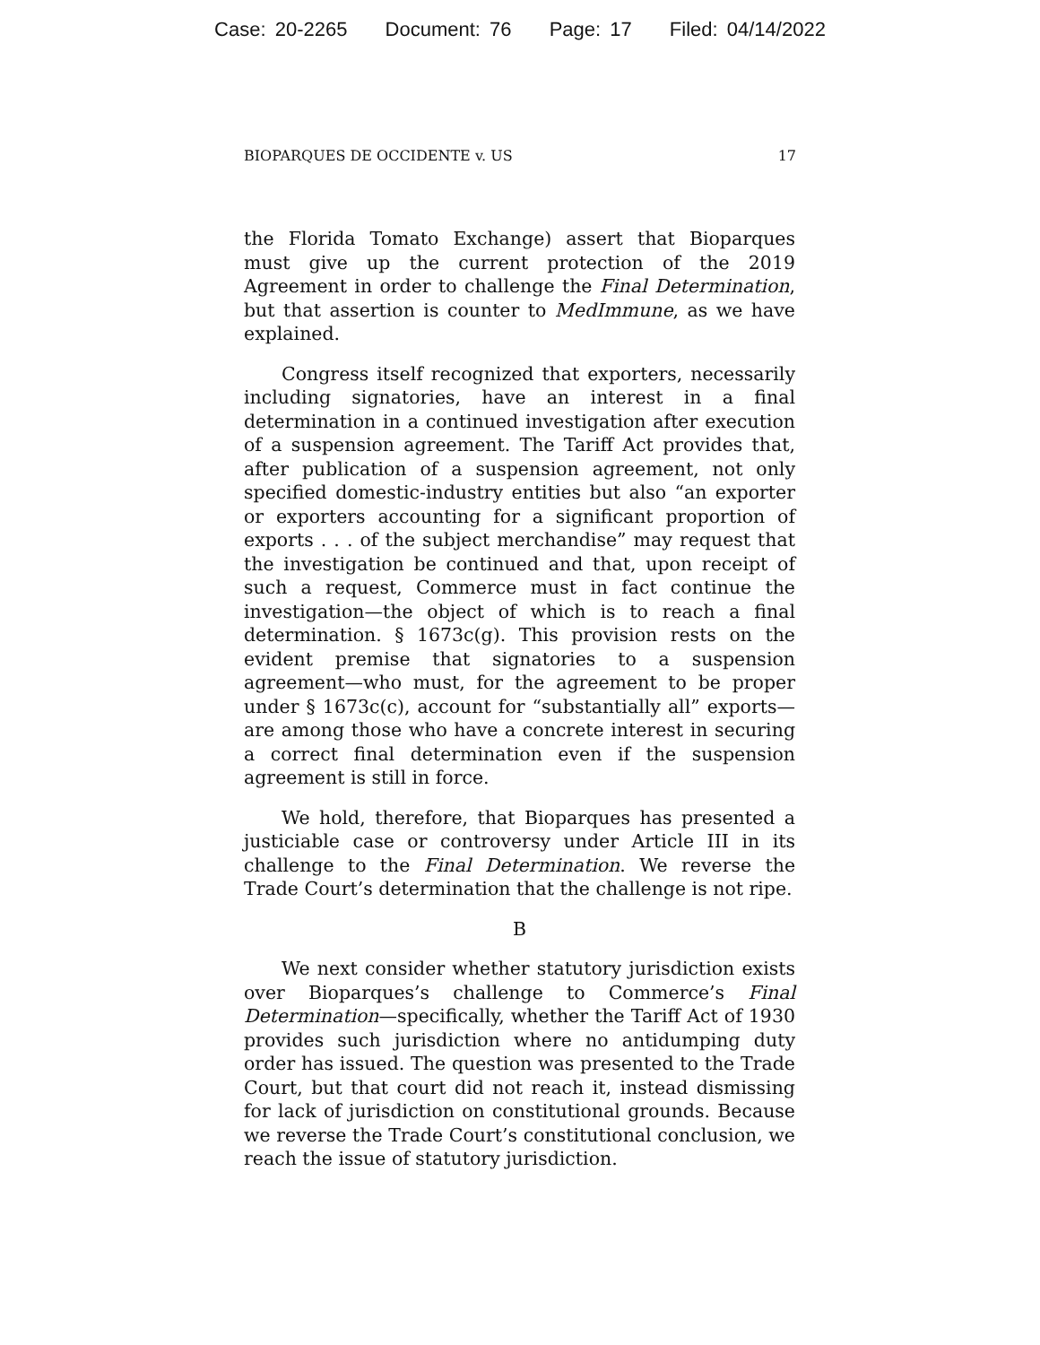Case: 20-2265 Document: 76 Page: 17 Filed: 04/14/2022
BIOPARQUES DE OCCIDENTE v. US 17
the Florida Tomato Exchange) assert that Bioparques must give up the current protection of the 2019 Agreement in order to challenge the Final Determination, but that assertion is counter to MedImmune, as we have explained.
Congress itself recognized that exporters, necessarily including signatories, have an interest in a final determination in a continued investigation after execution of a suspension agreement. The Tariff Act provides that, after publication of a suspension agreement, not only specified domestic-industry entities but also “an exporter or exporters accounting for a significant proportion of exports . . . of the subject merchandise” may request that the investigation be continued and that, upon receipt of such a request, Commerce must in fact continue the investigation—the object of which is to reach a final determination. § 1673c(g). This provision rests on the evident premise that signatories to a suspension agreement—who must, for the agreement to be proper under § 1673c(c), account for “substantially all” exports—are among those who have a concrete interest in securing a correct final determination even if the suspension agreement is still in force.
We hold, therefore, that Bioparques has presented a justiciable case or controversy under Article III in its challenge to the Final Determination. We reverse the Trade Court’s determination that the challenge is not ripe.
B
We next consider whether statutory jurisdiction exists over Bioparques’s challenge to Commerce’s Final Determination—specifically, whether the Tariff Act of 1930 provides such jurisdiction where no antidumping duty order has issued. The question was presented to the Trade Court, but that court did not reach it, instead dismissing for lack of jurisdiction on constitutional grounds. Because we reverse the Trade Court’s constitutional conclusion, we reach the issue of statutory jurisdiction.